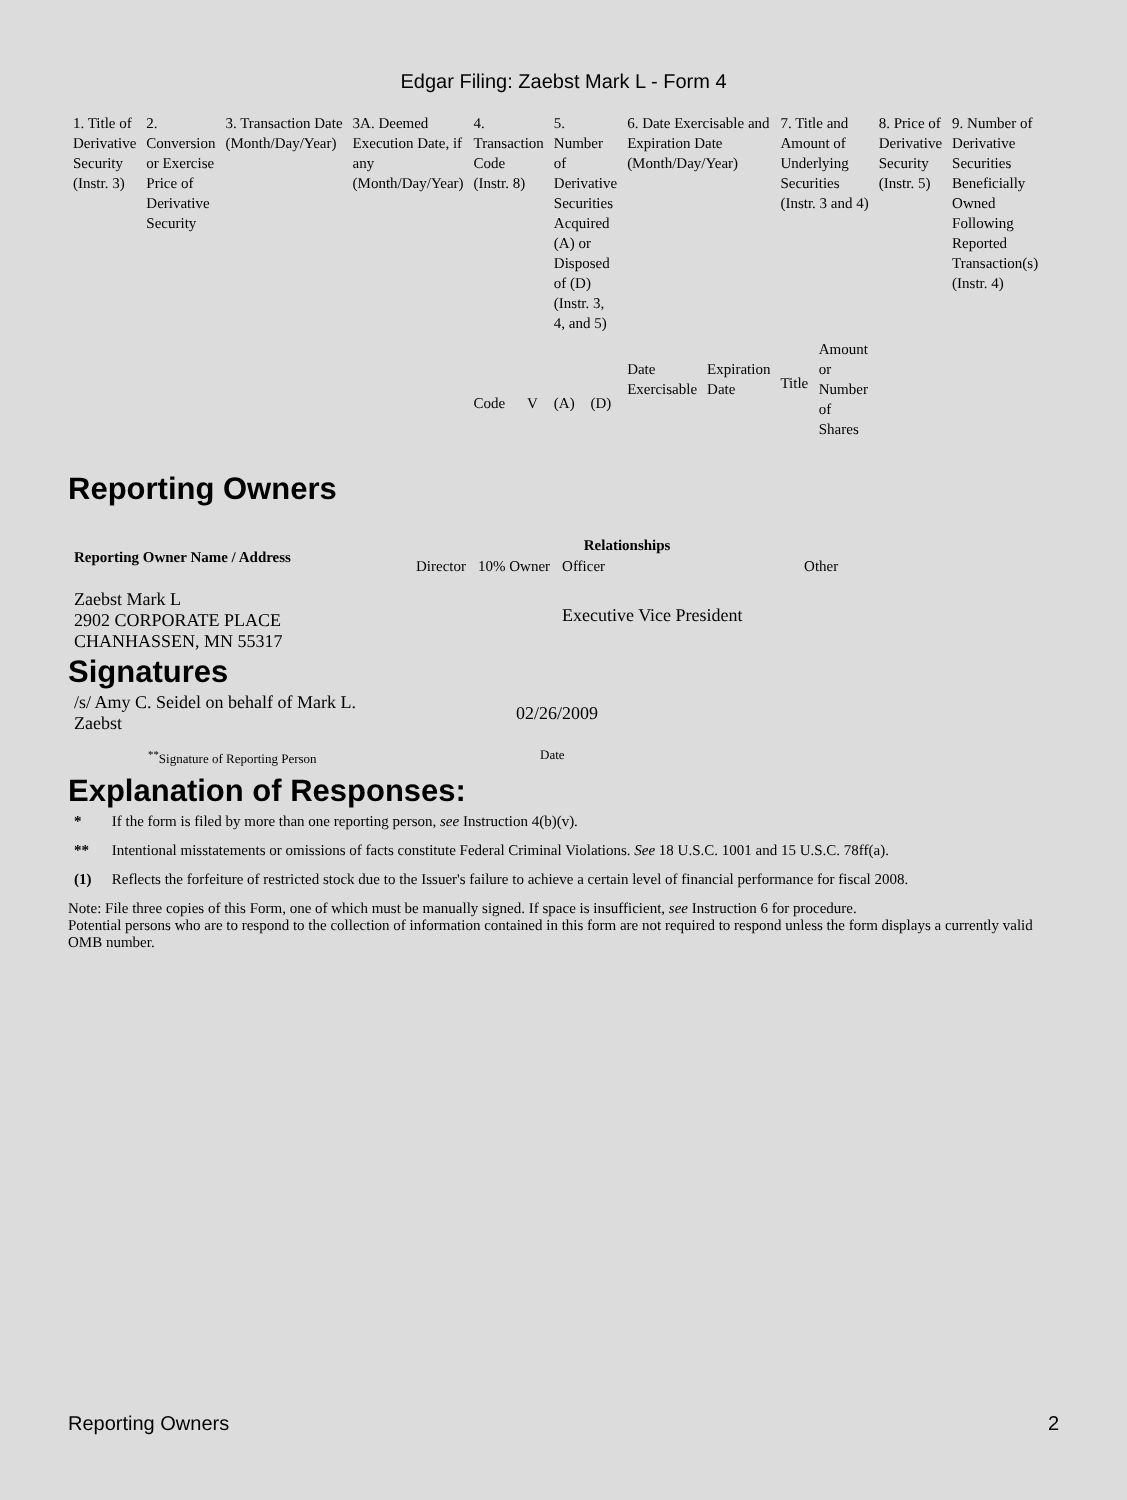Edgar Filing: Zaebst Mark L - Form 4
| 1. Title of Derivative Security (Instr. 3) | 2. Conversion or Exercise Price of Derivative Security | 3. Transaction Date (Month/Day/Year) | 3A. Deemed Execution Date, if any (Month/Day/Year) | 4. Transaction Code (Instr. 8) | | 5. Number of Derivative Securities Acquired (A) or Disposed of (D) (Instr. 3, 4, and 5) | | 6. Date Exercisable and Expiration Date (Month/Day/Year) | | 7. Title and Amount of Underlying Securities (Instr. 3 and 4) | | 8. Price of Derivative Security (Instr. 5) | 9. Number of Derivative Securities Beneficially Owned Following Reported Transaction(s) (Instr. 4) |
| | | | | Code | V | (A) | (D) | Date Exercisable | Expiration Date | Title | Amount or Number of Shares | | |
Reporting Owners
| Reporting Owner Name / Address | Relationships | | | |
| --- | --- | --- | --- | --- |
| | Director | 10% Owner | Officer | Other |
| Zaebst Mark L 2902 CORPORATE PLACE CHANHASSEN, MN 55317 | | | Executive Vice President | |
Signatures
| /s/ Amy C. Seidel on behalf of Mark L. Zaebst | 02/26/2009 |
| <sup>**</sup> Signature of Reporting Person | Date |
Explanation of Responses:
* If the form is filed by more than one reporting person, see Instruction 4(b)(v).
** Intentional misstatements or omissions of facts constitute Federal Criminal Violations. See 18 U.S.C. 1001 and 15 U.S.C. 78ff(a).
(1) Reflects the forfeiture of restricted stock due to the Issuer's failure to achieve a certain level of financial performance for fiscal 2008.
Note: File three copies of this Form, one of which must be manually signed. If space is insufficient, see Instruction 6 for procedure.
Potential persons who are to respond to the collection of information contained in this form are not required to respond unless the form displays a currently valid OMB number.
Reporting Owners 2